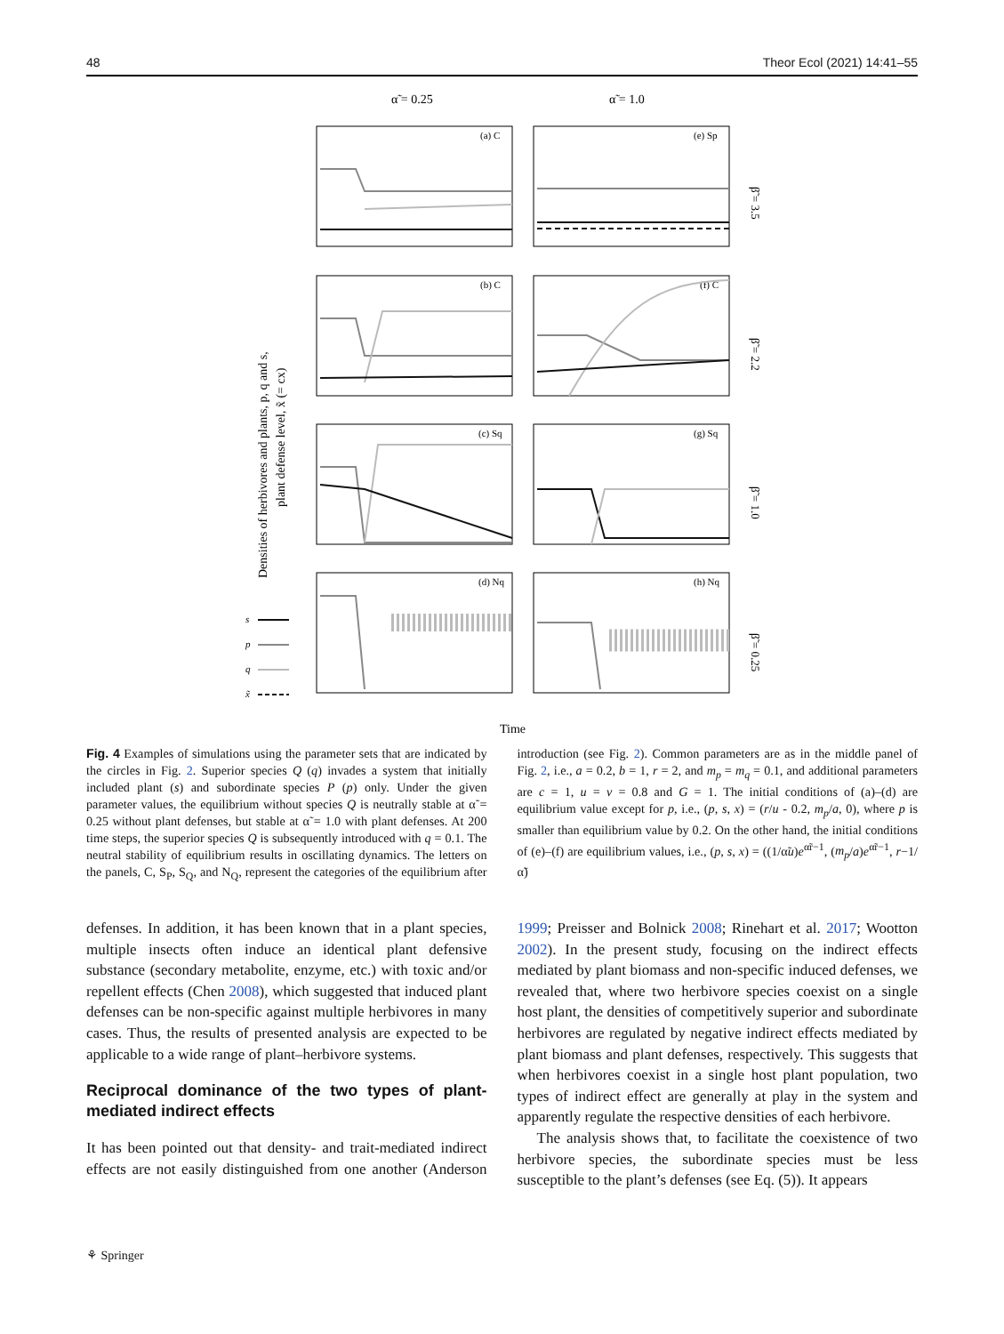48 Theor Ecol (2021) 14:41–55
α̃ = 0.25
α̃ = 1.0
(a) C
(e) Sp
(b) C
(f) C
(c) Sq
(g) Sq
(d) Nq
(h) Nq
β̃ = 3.5
β̃ = 2.2
β̃ = 1.0
β̃ = 0.25
Densities of herbivores and plants, p, q and s,
plant defense level, x̃ (= cx)
s
p
q
x̃
Time
Fig. 4 Examples of simulations using the parameter sets that are indicated by the circles in Fig. 2. Superior species Q (q) invades a system that initially included plant (s) and subordinate species P (p) only. Under the given parameter values, the equilibrium without species Q is neutrally stable at α̃ = 0.25 without plant defenses, but stable at α̃ = 1.0 with plant defenses. At 200 time steps, the superior species Q is subsequently introduced with q = 0.1. The neutral stability of equilibrium results in oscillating dynamics. The letters on the panels, C, S<sub>P</sub>, S<sub>Q</sub>, and N<sub>Q</sub>, represent the categories of the equilibrium after introduction (see Fig. 2). Common parameters are as in the middle panel of Fig. 2, i.e., a = 0.2, b = 1, r = 2, and m<sub>p</sub> = m<sub>q</sub> = 0.1, and additional parameters are c = 1, u = v = 0.8 and G = 1. The initial conditions of (a)–(d) are equilibrium value except for p, i.e., (p, s, x) = (r/u - 0.2, m<sub>p</sub>/a, 0), where p is smaller than equilibrium value by 0.2. On the other hand, the initial conditions of (e)–(f) are equilibrium values, i.e., (p, s, x) = ((1/α̃u)e<sup>α̃r−1</sup>, (m<sub>p</sub>/a)e<sup>α̃r−1</sup>, r−1/α̃)
defenses. In addition, it has been known that in a plant species, multiple insects often induce an identical plant defensive substance (secondary metabolite, enzyme, etc.) with toxic and/or repellent effects (Chen 2008), which suggested that induced plant defenses can be non-specific against multiple herbivores in many cases. Thus, the results of presented analysis are expected to be applicable to a wide range of plant–herbivore systems.
Reciprocal dominance of the two types of plant-mediated indirect effects
It has been pointed out that density- and trait-mediated indirect effects are not easily distinguished from one another (Anderson 1999; Preisser and Bolnick 2008; Rinehart et al. 2017; Wootton 2002). In the present study, focusing on the indirect effects mediated by plant biomass and non-specific induced defenses, we revealed that, where two herbivore species coexist on a single host plant, the densities of competitively superior and subordinate herbivores are regulated by negative indirect effects mediated by plant biomass and plant defenses, respectively. This suggests that when herbivores coexist in a single host plant population, two types of indirect effect are generally at play in the system and apparently regulate the respective densities of each herbivore.
The analysis shows that, to facilitate the coexistence of two herbivore species, the subordinate species must be less susceptible to the plant’s defenses (see Eq. (5)). It appears
⚘ Springer